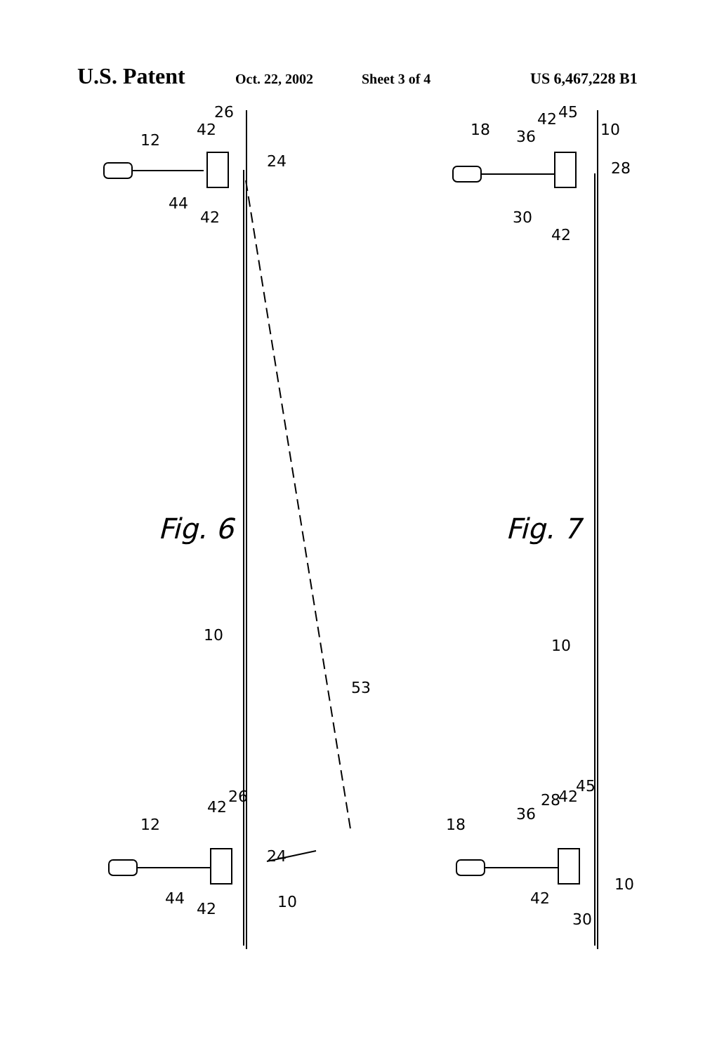U.S. Patent Oct. 22, 2002 Sheet 3 of 4 US 6,467,228 B1
12
42
26
24
44
42
Fig. 6
10
53
12
42
26
24
44
42
10
18
36
42
45
10
28
30
42
Fig. 7
10
18
36
28
42
45
42
30
10